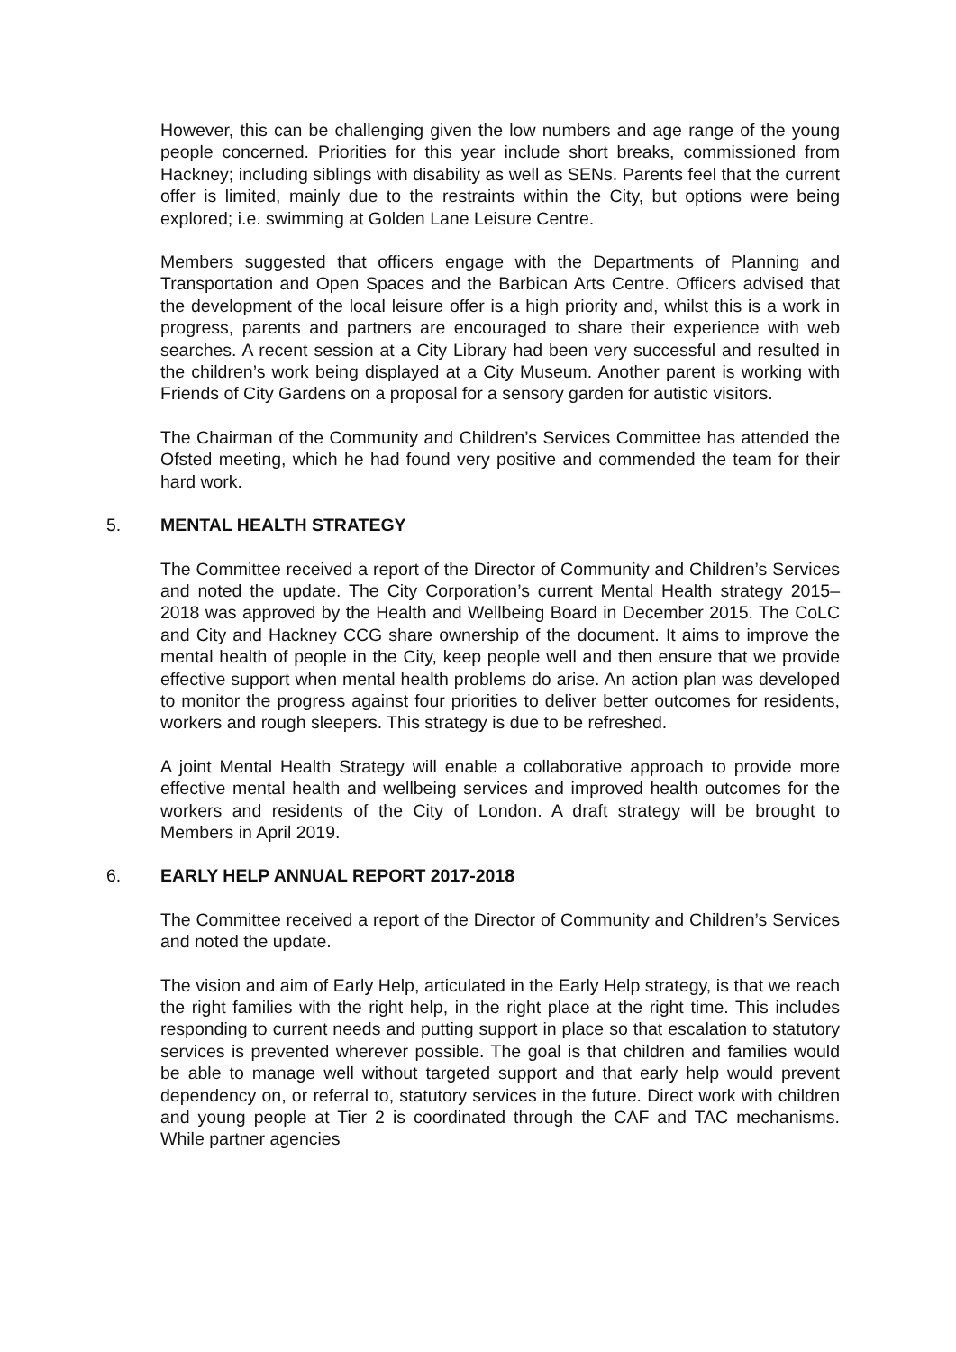However, this can be challenging given the low numbers and age range of the young people concerned. Priorities for this year include short breaks, commissioned from Hackney; including siblings with disability as well as SENs. Parents feel that the current offer is limited, mainly due to the restraints within the City, but options were being explored; i.e. swimming at Golden Lane Leisure Centre.
Members suggested that officers engage with the Departments of Planning and Transportation and Open Spaces and the Barbican Arts Centre. Officers advised that the development of the local leisure offer is a high priority and, whilst this is a work in progress, parents and partners are encouraged to share their experience with web searches. A recent session at a City Library had been very successful and resulted in the children’s work being displayed at a City Museum. Another parent is working with Friends of City Gardens on a proposal for a sensory garden for autistic visitors.
The Chairman of the Community and Children’s Services Committee has attended the Ofsted meeting, which he had found very positive and commended the team for their hard work.
5. MENTAL HEALTH STRATEGY
The Committee received a report of the Director of Community and Children’s Services and noted the update. The City Corporation’s current Mental Health strategy 2015–2018 was approved by the Health and Wellbeing Board in December 2015. The CoLC and City and Hackney CCG share ownership of the document. It aims to improve the mental health of people in the City, keep people well and then ensure that we provide effective support when mental health problems do arise. An action plan was developed to monitor the progress against four priorities to deliver better outcomes for residents, workers and rough sleepers. This strategy is due to be refreshed.
A joint Mental Health Strategy will enable a collaborative approach to provide more effective mental health and wellbeing services and improved health outcomes for the workers and residents of the City of London. A draft strategy will be brought to Members in April 2019.
6. EARLY HELP ANNUAL REPORT 2017-2018
The Committee received a report of the Director of Community and Children’s Services and noted the update.
The vision and aim of Early Help, articulated in the Early Help strategy, is that we reach the right families with the right help, in the right place at the right time. This includes responding to current needs and putting support in place so that escalation to statutory services is prevented wherever possible. The goal is that children and families would be able to manage well without targeted support and that early help would prevent dependency on, or referral to, statutory services in the future. Direct work with children and young people at Tier 2 is coordinated through the CAF and TAC mechanisms. While partner agencies